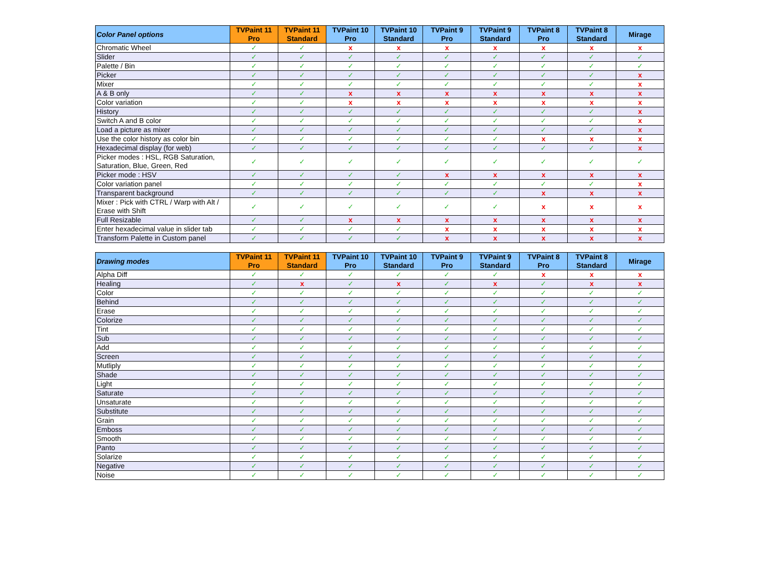| Color Panel options | TVPaint 11 Pro | TVPaint 11 Standard | TVPaint 10 Pro | TVPaint 10 Standard | TVPaint 9 Pro | TVPaint 9 Standard | TVPaint 8 Pro | TVPaint 8 Standard | Mirage |
| --- | --- | --- | --- | --- | --- | --- | --- | --- | --- |
| Chromatic Wheel | ✓ | ✓ | x | x | x | x | x | x | x |
| Slider | ✓ | ✓ | ✓ | ✓ | ✓ | ✓ | ✓ | ✓ | ✓ |
| Palette / Bin | ✓ | ✓ | ✓ | ✓ | ✓ | ✓ | ✓ | ✓ | ✓ |
| Picker | ✓ | ✓ | ✓ | ✓ | ✓ | ✓ | ✓ | ✓ | x |
| Mixer | ✓ | ✓ | ✓ | ✓ | ✓ | ✓ | ✓ | ✓ | x |
| A & B only | ✓ | ✓ | x | x | x | x | x | x | x |
| Color variation | ✓ | ✓ | x | x | x | x | x | x | x |
| History | ✓ | ✓ | ✓ | ✓ | ✓ | ✓ | ✓ | ✓ | x |
| Switch A and B color | ✓ | ✓ | ✓ | ✓ | ✓ | ✓ | ✓ | ✓ | x |
| Load a picture as mixer | ✓ | ✓ | ✓ | ✓ | ✓ | ✓ | ✓ | ✓ | x |
| Use the color history as color bin | ✓ | ✓ | ✓ | ✓ | ✓ | ✓ | x | x | x |
| Hexadecimal display (for web) | ✓ | ✓ | ✓ | ✓ | ✓ | ✓ | ✓ | ✓ | x |
| Picker modes : HSL, RGB Saturation, Saturation, Blue, Green, Red | ✓ | ✓ | ✓ | ✓ | ✓ | ✓ | ✓ | ✓ | ✓ |
| Picker mode : HSV | ✓ | ✓ | ✓ | ✓ | x | x | x | x | x |
| Color variation panel | ✓ | ✓ | ✓ | ✓ | ✓ | ✓ | ✓ | ✓ | x |
| Transparent background | ✓ | ✓ | ✓ | ✓ | ✓ | ✓ | x | x | x |
| Mixer : Pick with CTRL / Warp with Alt / Erase with Shift | ✓ | ✓ | ✓ | ✓ | ✓ | ✓ | x | x | x |
| Full Resizable | ✓ | ✓ | x | x | x | x | x | x | x |
| Enter hexadecimal value in slider tab | ✓ | ✓ | ✓ | ✓ | x | x | x | x | x |
| Transform Palette in Custom panel | ✓ | ✓ | ✓ | ✓ | x | x | x | x | x |
| Drawing modes | TVPaint 11 Pro | TVPaint 11 Standard | TVPaint 10 Pro | TVPaint 10 Standard | TVPaint 9 Pro | TVPaint 9 Standard | TVPaint 8 Pro | TVPaint 8 Standard | Mirage |
| --- | --- | --- | --- | --- | --- | --- | --- | --- | --- |
| Alpha Diff | ✓ | ✓ | ✓ | ✓ | ✓ | ✓ | x | x | x |
| Healing | ✓ | x | ✓ | x | ✓ | x | ✓ | x | x |
| Color | ✓ | ✓ | ✓ | ✓ | ✓ | ✓ | ✓ | ✓ | ✓ |
| Behind | ✓ | ✓ | ✓ | ✓ | ✓ | ✓ | ✓ | ✓ | ✓ |
| Erase | ✓ | ✓ | ✓ | ✓ | ✓ | ✓ | ✓ | ✓ | ✓ |
| Colorize | ✓ | ✓ | ✓ | ✓ | ✓ | ✓ | ✓ | ✓ | ✓ |
| Tint | ✓ | ✓ | ✓ | ✓ | ✓ | ✓ | ✓ | ✓ | ✓ |
| Sub | ✓ | ✓ | ✓ | ✓ | ✓ | ✓ | ✓ | ✓ | ✓ |
| Add | ✓ | ✓ | ✓ | ✓ | ✓ | ✓ | ✓ | ✓ | ✓ |
| Screen | ✓ | ✓ | ✓ | ✓ | ✓ | ✓ | ✓ | ✓ | ✓ |
| Mutliply | ✓ | ✓ | ✓ | ✓ | ✓ | ✓ | ✓ | ✓ | ✓ |
| Shade | ✓ | ✓ | ✓ | ✓ | ✓ | ✓ | ✓ | ✓ | ✓ |
| Light | ✓ | ✓ | ✓ | ✓ | ✓ | ✓ | ✓ | ✓ | ✓ |
| Saturate | ✓ | ✓ | ✓ | ✓ | ✓ | ✓ | ✓ | ✓ | ✓ |
| Unsaturate | ✓ | ✓ | ✓ | ✓ | ✓ | ✓ | ✓ | ✓ | ✓ |
| Substitute | ✓ | ✓ | ✓ | ✓ | ✓ | ✓ | ✓ | ✓ | ✓ |
| Grain | ✓ | ✓ | ✓ | ✓ | ✓ | ✓ | ✓ | ✓ | ✓ |
| Emboss | ✓ | ✓ | ✓ | ✓ | ✓ | ✓ | ✓ | ✓ | ✓ |
| Smooth | ✓ | ✓ | ✓ | ✓ | ✓ | ✓ | ✓ | ✓ | ✓ |
| Panto | ✓ | ✓ | ✓ | ✓ | ✓ | ✓ | ✓ | ✓ | ✓ |
| Solarize | ✓ | ✓ | ✓ | ✓ | ✓ | ✓ | ✓ | ✓ | ✓ |
| Negative | ✓ | ✓ | ✓ | ✓ | ✓ | ✓ | ✓ | ✓ | ✓ |
| Noise | ✓ | ✓ | ✓ | ✓ | ✓ | ✓ | ✓ | ✓ | ✓ |